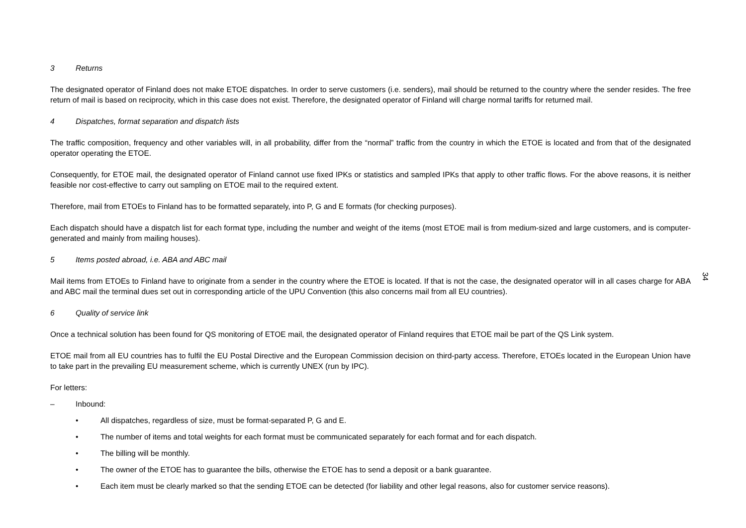3 Returns
The designated operator of Finland does not make ETOE dispatches. In order to serve customers (i.e. senders), mail should be returned to the country where the sender resides. The free return of mail is based on reciprocity, which in this case does not exist. Therefore, the designated operator of Finland will charge normal tariffs for returned mail.
4 Dispatches, format separation and dispatch lists
The traffic composition, frequency and other variables will, in all probability, differ from the “normal” traffic from the country in which the ETOE is located and from that of the designated operator operating the ETOE.
Consequently, for ETOE mail, the designated operator of Finland cannot use fixed IPKs or statistics and sampled IPKs that apply to other traffic flows. For the above reasons, it is neither feasible nor cost-effective to carry out sampling on ETOE mail to the required extent.
Therefore, mail from ETOEs to Finland has to be formatted separately, into P, G and E formats (for checking purposes).
Each dispatch should have a dispatch list for each format type, including the number and weight of the items (most ETOE mail is from medium-sized and large customers, and is computer-generated and mainly from mailing houses).
5 Items posted abroad, i.e. ABA and ABC mail
Mail items from ETOEs to Finland have to originate from a sender in the country where the ETOE is located. If that is not the case, the designated operator will in all cases charge for ABA and ABC mail the terminal dues set out in corresponding article of the UPU Convention (this also concerns mail from all EU countries).
6 Quality of service link
Once a technical solution has been found for QS monitoring of ETOE mail, the designated operator of Finland requires that ETOE mail be part of the QS Link system.
ETOE mail from all EU countries has to fulfil the EU Postal Directive and the European Commission decision on third-party access. Therefore, ETOEs located in the European Union have to take part in the prevailing EU measurement scheme, which is currently UNEX (run by IPC).
For letters:
– Inbound:
• All dispatches, regardless of size, must be format-separated P, G and E.
• The number of items and total weights for each format must be communicated separately for each format and for each dispatch.
• The billing will be monthly.
• The owner of the ETOE has to guarantee the bills, otherwise the ETOE has to send a deposit or a bank guarantee.
• Each item must be clearly marked so that the sending ETOE can be detected (for liability and other legal reasons, also for customer service reasons).
34